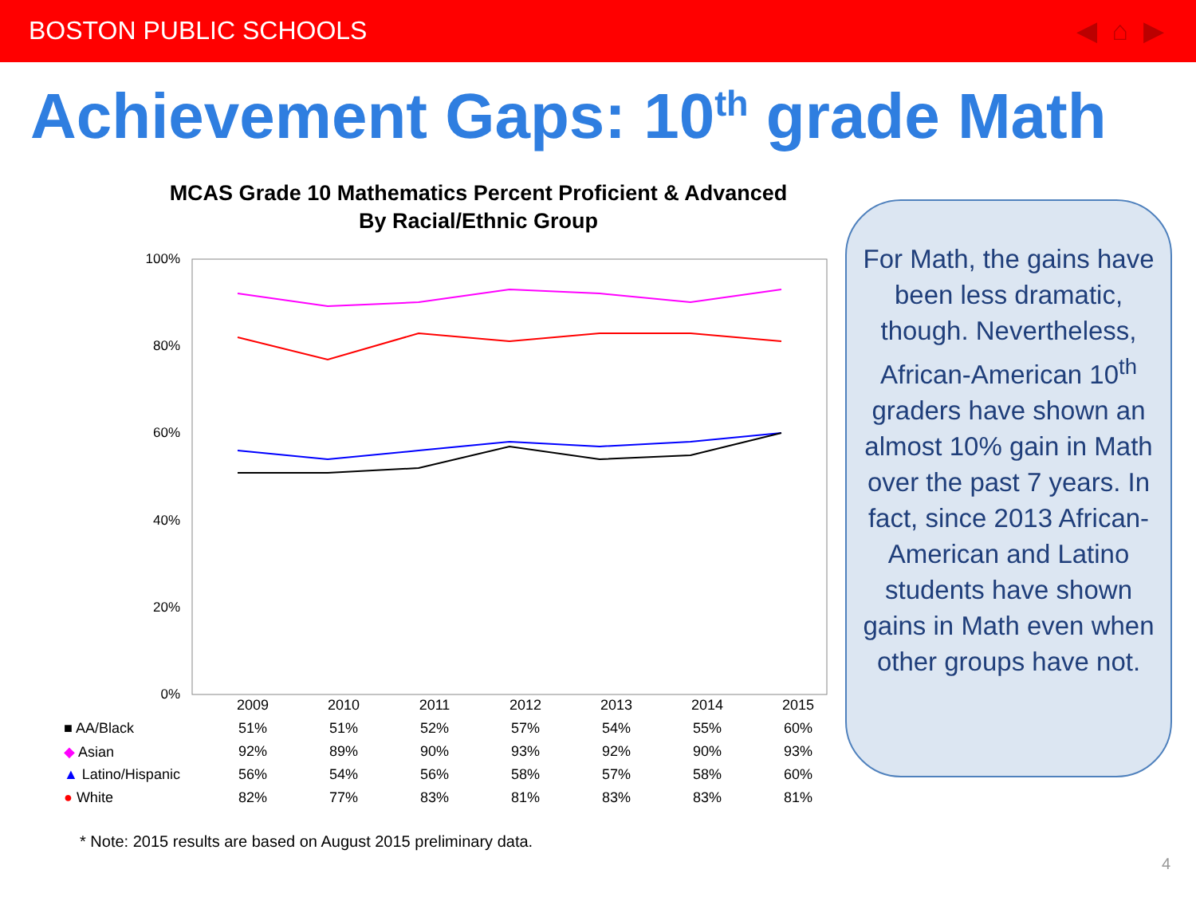BOSTON PUBLIC SCHOOLS ◀ ⌂ ▶
Achievement Gaps: 10<sup>th</sup> grade Math
MCAS Grade 10 Mathematics Percent Proficient & Advanced
By Racial/Ethnic Group
100%
80%
60%
40%
20%
0%
| | 2009 | 2010 | 2011 | 2012 | 2013 | 2014 | 2015 |
| --- | --- | --- | --- | --- | --- | --- | --- |
| ■ AA/Black | 51% | 51% | 52% | 57% | 54% | 55% | 60% |
| ◆ Asian | 92% | 89% | 90% | 93% | 92% | 90% | 93% |
| ▲ Latino/Hispanic | 56% | 54% | 56% | 58% | 57% | 58% | 60% |
| ● White | 82% | 77% | 83% | 81% | 83% | 83% | 81% |
* Note: 2015 results are based on August 2015 preliminary data.
For Math, the gains have been less dramatic, though. Nevertheless, African-American 10<sup>th</sup> graders have shown an almost 10% gain in Math over the past 7 years. In fact, since 2013 African-American and Latino students have shown gains in Math even when other groups have not.
4